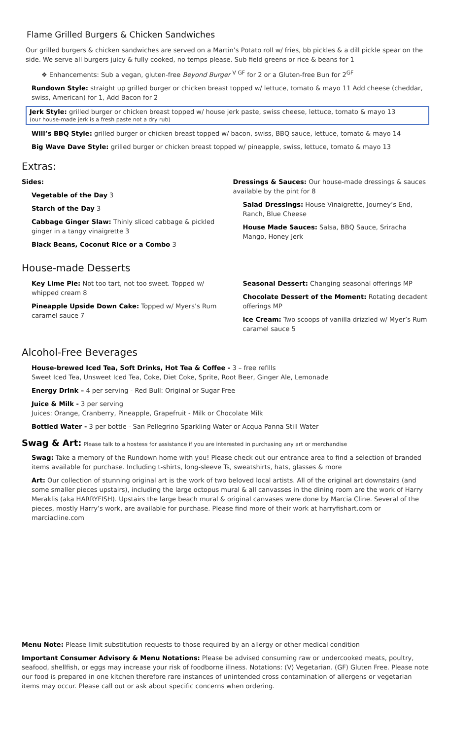Flame Grilled Burgers & Chicken Sandwiches
Our grilled burgers & chicken sandwiches are served on a Martin’s Potato roll w/ fries, bb pickles & a dill pickle spear on the side. We serve all burgers juicy & fully cooked, no temps please. Sub field greens or rice & beans for 1
❖ Enhancements: Sub a vegan, gluten-free Beyond Burger <sup>V GF</sup> for 2 or a Gluten-free Bun for 2<sup>GF</sup>
Rundown Style: straight up grilled burger or chicken breast topped w/ lettuce, tomato & mayo 11 Add cheese (cheddar, swiss, American) for 1, Add Bacon for 2
Jerk Style: grilled burger or chicken breast topped w/ house jerk paste, swiss cheese, lettuce, tomato & mayo 13
(our house-made jerk is a fresh paste not a dry rub)
Will’s BBQ Style: grilled burger or chicken breast topped w/ bacon, swiss, BBQ sauce, lettuce, tomato & mayo 14
Big Wave Dave Style: grilled burger or chicken breast topped w/ pineapple, swiss, lettuce, tomato & mayo 13
Extras:
Sides:
Vegetable of the Day 3
Starch of the Day 3
Cabbage Ginger Slaw: Thinly sliced cabbage & pickled ginger in a tangy vinaigrette 3
Black Beans, Coconut Rice or a Combo 3
Dressings & Sauces: Our house-made dressings & sauces available by the pint for 8
Salad Dressings: House Vinaigrette, Journey’s End, Ranch, Blue Cheese
House Made Sauces: Salsa, BBQ Sauce, Sriracha Mango, Honey Jerk
House-made Desserts
Key Lime Pie: Not too tart, not too sweet. Topped w/ whipped cream 8
Pineapple Upside Down Cake: Topped w/ Myers’s Rum caramel sauce 7
Seasonal Dessert: Changing seasonal offerings MP
Chocolate Dessert of the Moment: Rotating decadent offerings MP
Ice Cream: Two scoops of vanilla drizzled w/ Myer’s Rum caramel sauce 5
Alcohol-Free Beverages
House-brewed Iced Tea, Soft Drinks, Hot Tea & Coffee - 3 – free refills
Sweet Iced Tea, Unsweet Iced Tea, Coke, Diet Coke, Sprite, Root Beer, Ginger Ale, Lemonade
Energy Drink – 4 per serving - Red Bull: Original or Sugar Free
Juice & Milk - 3 per serving
Juices: Orange, Cranberry, Pineapple, Grapefruit - Milk or Chocolate Milk
Bottled Water - 3 per bottle - San Pellegrino Sparkling Water or Acqua Panna Still Water
Swag & Art: Please talk to a hostess for assistance if you are interested in purchasing any art or merchandise
Swag: Take a memory of the Rundown home with you! Please check out our entrance area to find a selection of branded items available for purchase. Including t-shirts, long-sleeve Ts, sweatshirts, hats, glasses & more
Art: Our collection of stunning original art is the work of two beloved local artists. All of the original art downstairs (and some smaller pieces upstairs), including the large octopus mural & all canvasses in the dining room are the work of Harry Meraklis (aka HARRYFISH). Upstairs the large beach mural & original canvases were done by Marcia Cline. Several of the pieces, mostly Harry’s work, are available for purchase. Please find more of their work at harryfishart.com or marciacline.com
Menu Note: Please limit substitution requests to those required by an allergy or other medical condition
Important Consumer Advisory & Menu Notations: Please be advised consuming raw or undercooked meats, poultry, seafood, shellfish, or eggs may increase your risk of foodborne illness. Notations: (V) Vegetarian. (GF) Gluten Free. Please note our food is prepared in one kitchen therefore rare instances of unintended cross contamination of allergens or vegetarian items may occur. Please call out or ask about specific concerns when ordering.